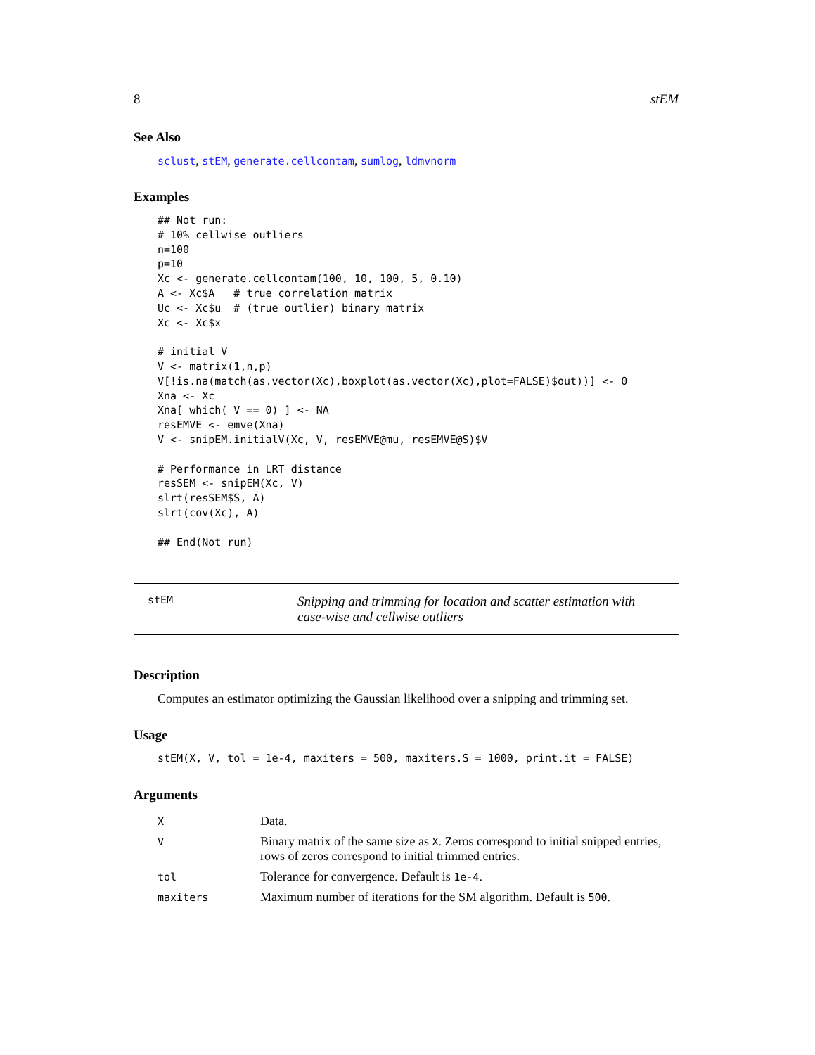8 stEM
See Also
sclust, stEM, generate.cellcontam, sumlog, ldmvnorm
Examples
## Not run:
# 10% cellwise outliers
n=100
p=10
Xc <- generate.cellcontam(100, 10, 100, 5, 0.10)
A <- Xc$A   # true correlation matrix
Uc <- Xc$u  # (true outlier) binary matrix
Xc <- Xc$x

# initial V
V <- matrix(1,n,p)
V[!is.na(match(as.vector(Xc),boxplot(as.vector(Xc),plot=FALSE)$out))] <- 0
Xna <- Xc
Xna[ which( V == 0) ] <- NA
resEMVE <- emve(Xna)
V <- snipEM.initialV(Xc, V, resEMVE@mu, resEMVE@S)$V

# Performance in LRT distance
resSEM <- snipEM(Xc, V)
slrt(resSEM$S, A)
slrt(cov(Xc), A)

## End(Not run)
stEM
Snipping and trimming for location and scatter estimation with case-wise and cellwise outliers
Description
Computes an estimator optimizing the Gaussian likelihood over a snipping and trimming set.
Usage
stEM(X, V, tol = 1e-4, maxiters = 500, maxiters.S = 1000, print.it = FALSE)
Arguments
| X | Data. |
| V | Binary matrix of the same size as X . Zeros correspond to initial snipped entries, rows of zeros correspond to initial trimmed entries. |
| tol | Tolerance for convergence. Default is 1e-4 . |
| maxiters | Maximum number of iterations for the SM algorithm. Default is 500 . |